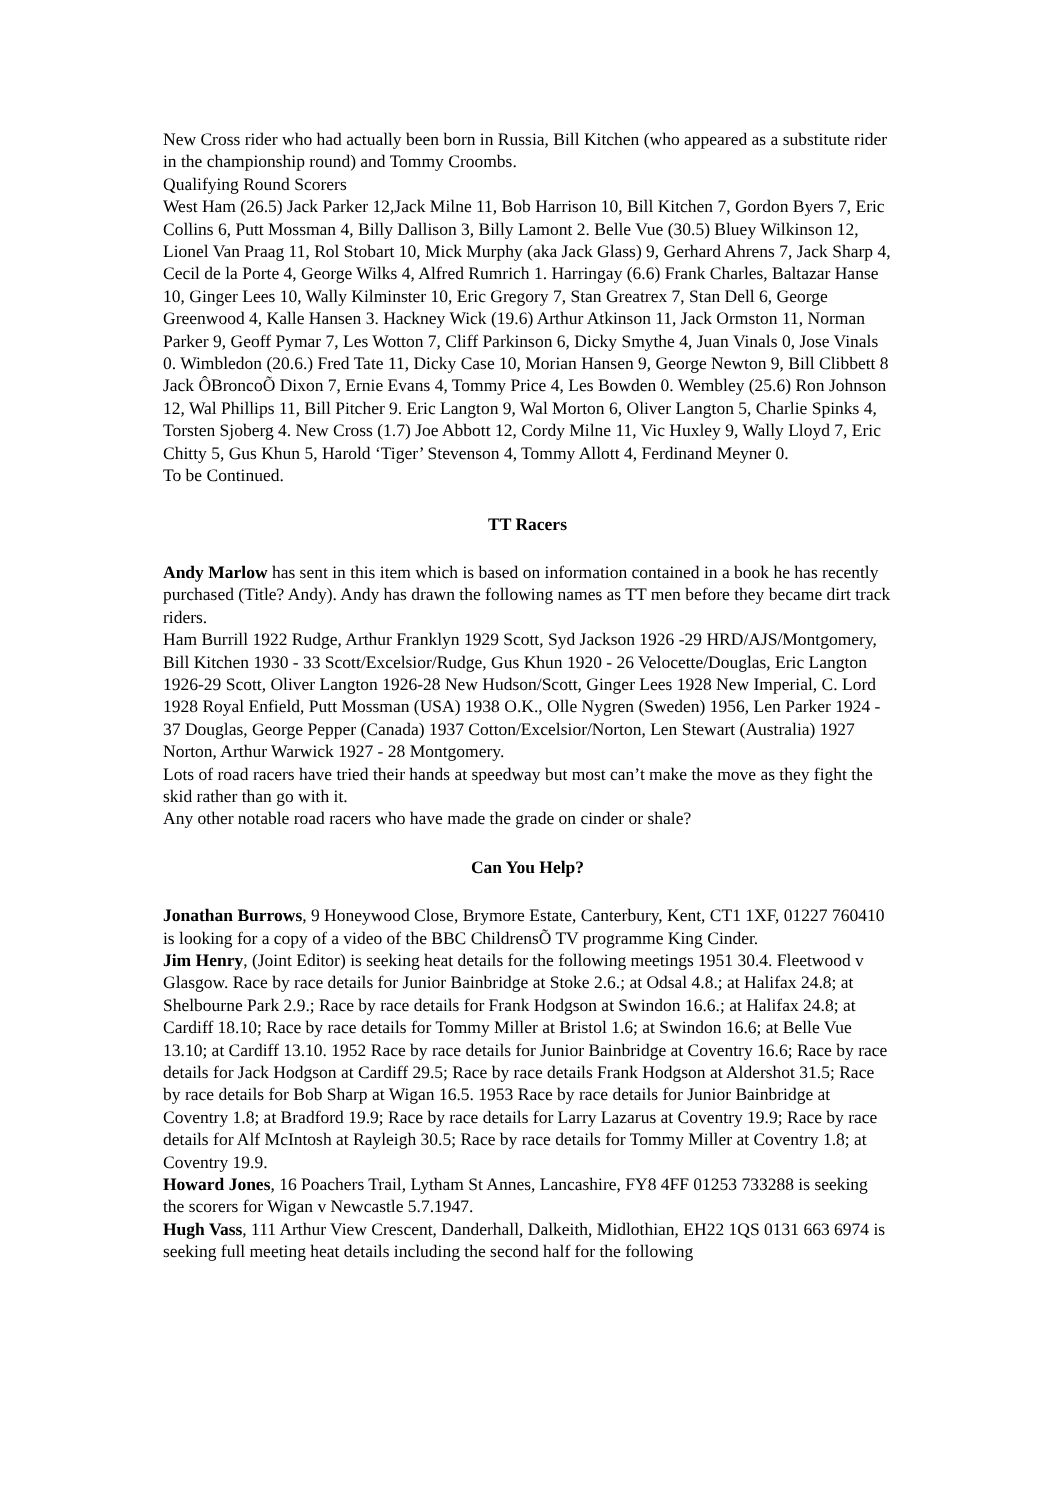New Cross rider who had actually been born in Russia, Bill Kitchen (who appeared as a substitute rider in the championship round) and Tommy Croombs.
Qualifying Round Scorers
West Ham (26.5) Jack Parker 12,Jack Milne 11, Bob Harrison 10, Bill Kitchen 7, Gordon Byers 7, Eric Collins 6, Putt Mossman 4, Billy Dallison 3, Billy Lamont 2. Belle Vue (30.5) Bluey Wilkinson 12, Lionel Van Praag 11, Rol Stobart 10, Mick Murphy (aka Jack Glass) 9, Gerhard Ahrens 7, Jack Sharp 4, Cecil de la Porte 4, George Wilks 4, Alfred Rumrich 1. Harringay (6.6) Frank Charles, Baltazar Hanse 10, Ginger Lees 10, Wally Kilminster 10, Eric Gregory 7, Stan Greatrex 7, Stan Dell 6, George Greenwood 4, Kalle Hansen 3. Hackney Wick (19.6) Arthur Atkinson 11, Jack Ormston 11, Norman Parker 9, Geoff Pymar 7, Les Wotton 7, Cliff Parkinson 6, Dicky Smythe 4, Juan Vinals 0, Jose Vinals 0. Wimbledon (20.6.) Fred Tate 11, Dicky Case 10, Morian Hansen 9, George Newton 9, Bill Clibbett 8 Jack ÔBroncoÕ Dixon 7, Ernie Evans 4, Tommy Price 4, Les Bowden 0. Wembley (25.6) Ron Johnson 12, Wal Phillips 11, Bill Pitcher 9. Eric Langton 9, Wal Morton 6, Oliver Langton 5, Charlie Spinks 4, Torsten Sjoberg 4. New Cross (1.7) Joe Abbott 12, Cordy Milne 11, Vic Huxley 9, Wally Lloyd 7, Eric Chitty 5, Gus Khun 5, Harold ‘Tiger’ Stevenson 4, Tommy Allott 4, Ferdinand Meyner 0.
To be Continued.
TT Racers
Andy Marlow has sent in this item which is based on information contained in a book he has recently purchased (Title? Andy). Andy has drawn the following names as TT men before they became dirt track riders.
Ham Burrill 1922 Rudge, Arthur Franklyn 1929 Scott, Syd Jackson 1926 -29 HRD/AJS/Montgomery, Bill Kitchen 1930 - 33 Scott/Excelsior/Rudge, Gus Khun 1920 - 26 Velocette/Douglas, Eric Langton 1926-29 Scott, Oliver Langton 1926-28 New Hudson/Scott, Ginger Lees 1928 New Imperial, C. Lord 1928 Royal Enfield, Putt Mossman (USA) 1938 O.K., Olle Nygren (Sweden) 1956, Len Parker 1924 - 37 Douglas, George Pepper (Canada) 1937 Cotton/Excelsior/Norton, Len Stewart (Australia) 1927 Norton, Arthur Warwick 1927 - 28 Montgomery.
Lots of road racers have tried their hands at speedway but most can’t make the move as they fight the skid rather than go with it.
Any other notable road racers who have made the grade on cinder or shale?
Can You Help?
Jonathan Burrows, 9 Honeywood Close, Brymore Estate, Canterbury, Kent, CT1 1XF, 01227 760410 is looking for a copy of a video of the BBC ChildrensÕ TV programme King Cinder.
Jim Henry, (Joint Editor) is seeking heat details for the following meetings 1951 30.4. Fleetwood v Glasgow. Race by race details for Junior Bainbridge at Stoke 2.6.; at Odsal 4.8.; at Halifax 24.8; at Shelbourne Park 2.9.; Race by race details for Frank Hodgson at Swindon 16.6.; at Halifax 24.8; at Cardiff 18.10; Race by race details for Tommy Miller at Bristol 1.6; at Swindon 16.6; at Belle Vue 13.10; at Cardiff 13.10. 1952 Race by race details for Junior Bainbridge at Coventry 16.6; Race by race details for Jack Hodgson at Cardiff 29.5; Race by race details Frank Hodgson at Aldershot 31.5; Race by race details for Bob Sharp at Wigan 16.5. 1953 Race by race details for Junior Bainbridge at Coventry 1.8; at Bradford 19.9; Race by race details for Larry Lazarus at Coventry 19.9; Race by race details for Alf McIntosh at Rayleigh 30.5; Race by race details for Tommy Miller at Coventry 1.8; at Coventry 19.9.
Howard Jones, 16 Poachers Trail, Lytham St Annes, Lancashire, FY8 4FF 01253 733288 is seeking the scorers for Wigan v Newcastle 5.7.1947.
Hugh Vass, 111 Arthur View Crescent, Danderhall, Dalkeith, Midlothian, EH22 1QS 0131 663 6974 is seeking full meeting heat details including the second half for the following